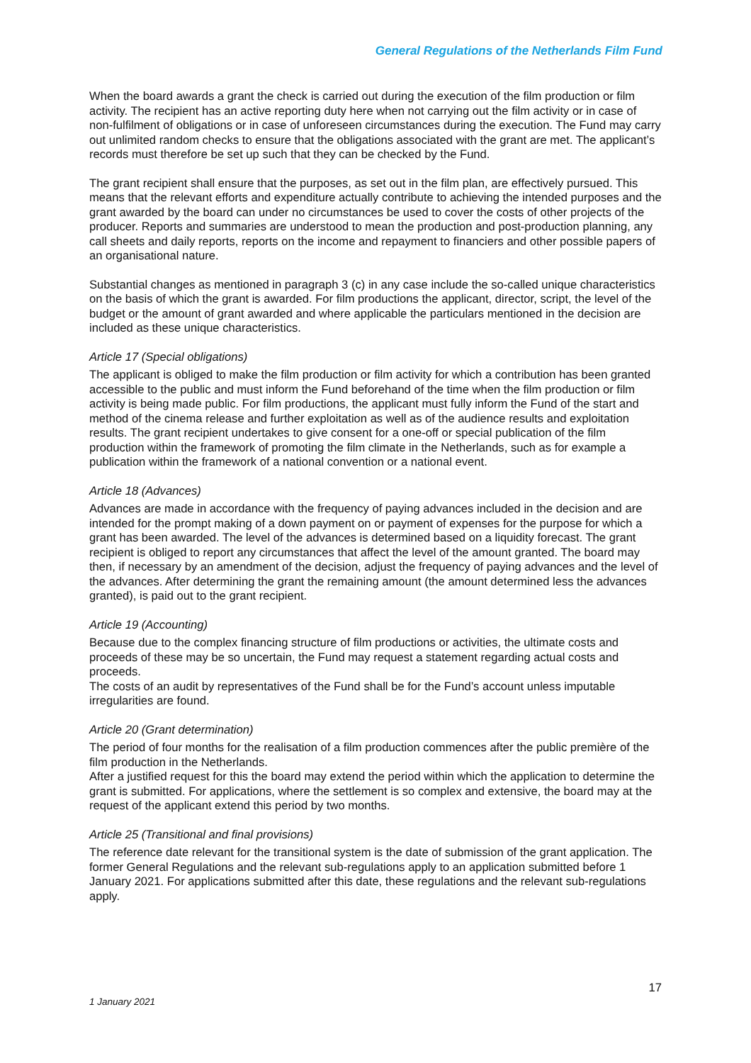General Regulations of the Netherlands Film Fund
When the board awards a grant the check is carried out during the execution of the film production or film activity. The recipient has an active reporting duty here when not carrying out the film activity or in case of non-fulfilment of obligations or in case of unforeseen circumstances during the execution. The Fund may carry out unlimited random checks to ensure that the obligations associated with the grant are met. The applicant’s records must therefore be set up such that they can be checked by the Fund.
The grant recipient shall ensure that the purposes, as set out in the film plan, are effectively pursued. This means that the relevant efforts and expenditure actually contribute to achieving the intended purposes and the grant awarded by the board can under no circumstances be used to cover the costs of other projects of the producer. Reports and summaries are understood to mean the production and post-production planning, any call sheets and daily reports, reports on the income and repayment to financiers and other possible papers of an organisational nature.
Substantial changes as mentioned in paragraph 3 (c) in any case include the so-called unique characteristics on the basis of which the grant is awarded. For film productions the applicant, director, script, the level of the budget or the amount of grant awarded and where applicable the particulars mentioned in the decision are included as these unique characteristics.
Article 17 (Special obligations)
The applicant is obliged to make the film production or film activity for which a contribution has been granted accessible to the public and must inform the Fund beforehand of the time when the film production or film activity is being made public. For film productions, the applicant must fully inform the Fund of the start and method of the cinema release and further exploitation as well as of the audience results and exploitation results. The grant recipient undertakes to give consent for a one-off or special publication of the film production within the framework of promoting the film climate in the Netherlands, such as for example a publication within the framework of a national convention or a national event.
Article 18 (Advances)
Advances are made in accordance with the frequency of paying advances included in the decision and are intended for the prompt making of a down payment on or payment of expenses for the purpose for which a grant has been awarded. The level of the advances is determined based on a liquidity forecast. The grant recipient is obliged to report any circumstances that affect the level of the amount granted. The board may then, if necessary by an amendment of the decision, adjust the frequency of paying advances and the level of the advances. After determining the grant the remaining amount (the amount determined less the advances granted), is paid out to the grant recipient.
Article 19 (Accounting)
Because due to the complex financing structure of film productions or activities, the ultimate costs and proceeds of these may be so uncertain, the Fund may request a statement regarding actual costs and proceeds.
The costs of an audit by representatives of the Fund shall be for the Fund’s account unless imputable irregularities are found.
Article 20 (Grant determination)
The period of four months for the realisation of a film production commences after the public première of the film production in the Netherlands.
After a justified request for this the board may extend the period within which the application to determine the grant is submitted. For applications, where the settlement is so complex and extensive, the board may at the request of the applicant extend this period by two months.
Article 25 (Transitional and final provisions)
The reference date relevant for the transitional system is the date of submission of the grant application. The former General Regulations and the relevant sub-regulations apply to an application submitted before 1 January 2021. For applications submitted after this date, these regulations and the relevant sub-regulations apply.
17
1 January 2021